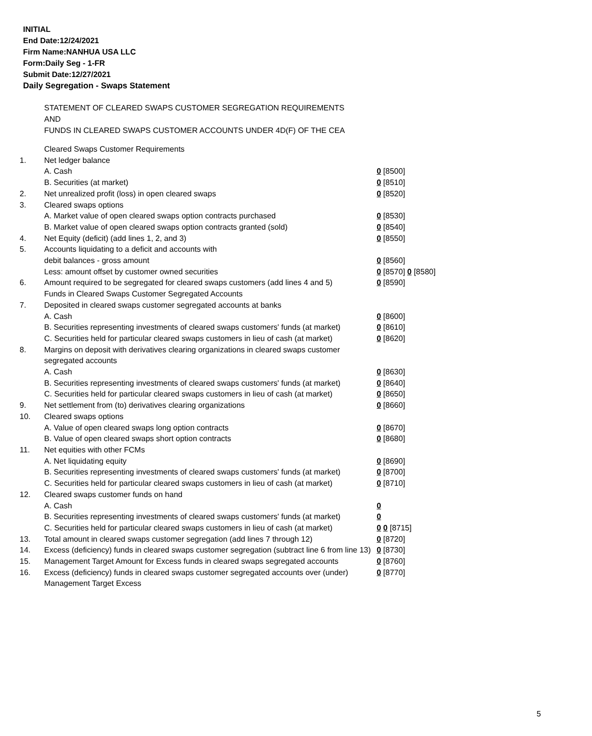INITIAL
End Date:12/24/2021
Firm Name:NANHUA USA LLC
Form:Daily Seg - 1-FR
Submit Date:12/27/2021
Daily Segregation - Swaps Statement
STATEMENT OF CLEARED SWAPS CUSTOMER SEGREGATION REQUIREMENTS
AND
FUNDS IN CLEARED SWAPS CUSTOMER ACCOUNTS UNDER 4D(F) OF THE CEA
| | Cleared Swaps Customer Requirements | |
| 1. | Net ledger balance | |
| | A. Cash | 0 [8500] |
| | B. Securities (at market) | 0 [8510] |
| 2. | Net unrealized profit (loss) in open cleared swaps | 0 [8520] |
| 3. | Cleared swaps options | |
| | A. Market value of open cleared swaps option contracts purchased | 0 [8530] |
| | B. Market value of open cleared swaps option contracts granted (sold) | 0 [8540] |
| 4. | Net Equity (deficit) (add lines 1, 2, and 3) | 0 [8550] |
| 5. | Accounts liquidating to a deficit and accounts with | |
| | debit balances - gross amount | 0 [8560] |
| | Less: amount offset by customer owned securities | 0 [8570] 0 [8580] |
| 6. | Amount required to be segregated for cleared swaps customers (add lines 4 and 5) | 0 [8590] |
| | Funds in Cleared Swaps Customer Segregated Accounts | |
| 7. | Deposited in cleared swaps customer segregated accounts at banks | |
| | A. Cash | 0 [8600] |
| | B. Securities representing investments of cleared swaps customers' funds (at market) | 0 [8610] |
| | C. Securities held for particular cleared swaps customers in lieu of cash (at market) | 0 [8620] |
| 8. | Margins on deposit with derivatives clearing organizations in cleared swaps customer segregated accounts | |
| | A. Cash | 0 [8630] |
| | B. Securities representing investments of cleared swaps customers' funds (at market) | 0 [8640] |
| | C. Securities held for particular cleared swaps customers in lieu of cash (at market) | 0 [8650] |
| 9. | Net settlement from (to) derivatives clearing organizations | 0 [8660] |
| 10. | Cleared swaps options | |
| | A. Value of open cleared swaps long option contracts | 0 [8670] |
| | B. Value of open cleared swaps short option contracts | 0 [8680] |
| 11. | Net equities with other FCMs | |
| | A. Net liquidating equity | 0 [8690] |
| | B. Securities representing investments of cleared swaps customers' funds (at market) | 0 [8700] |
| | C. Securities held for particular cleared swaps customers in lieu of cash (at market) | 0 [8710] |
| 12. | Cleared swaps customer funds on hand | |
| | A. Cash | 0 |
| | B. Securities representing investments of cleared swaps customers' funds (at market) | 0 |
| | C. Securities held for particular cleared swaps customers in lieu of cash (at market) | 0 0 [8715] |
| 13. | Total amount in cleared swaps customer segregation (add lines 7 through 12) | 0 [8720] |
| 14. | Excess (deficiency) funds in cleared swaps customer segregation (subtract line 6 from line 13) | 0 [8730] |
| 15. | Management Target Amount for Excess funds in cleared swaps segregated accounts | 0 [8760] |
| 16. | Excess (deficiency) funds in cleared swaps customer segregated accounts over (under) Management Target Excess | 0 [8770] |
5